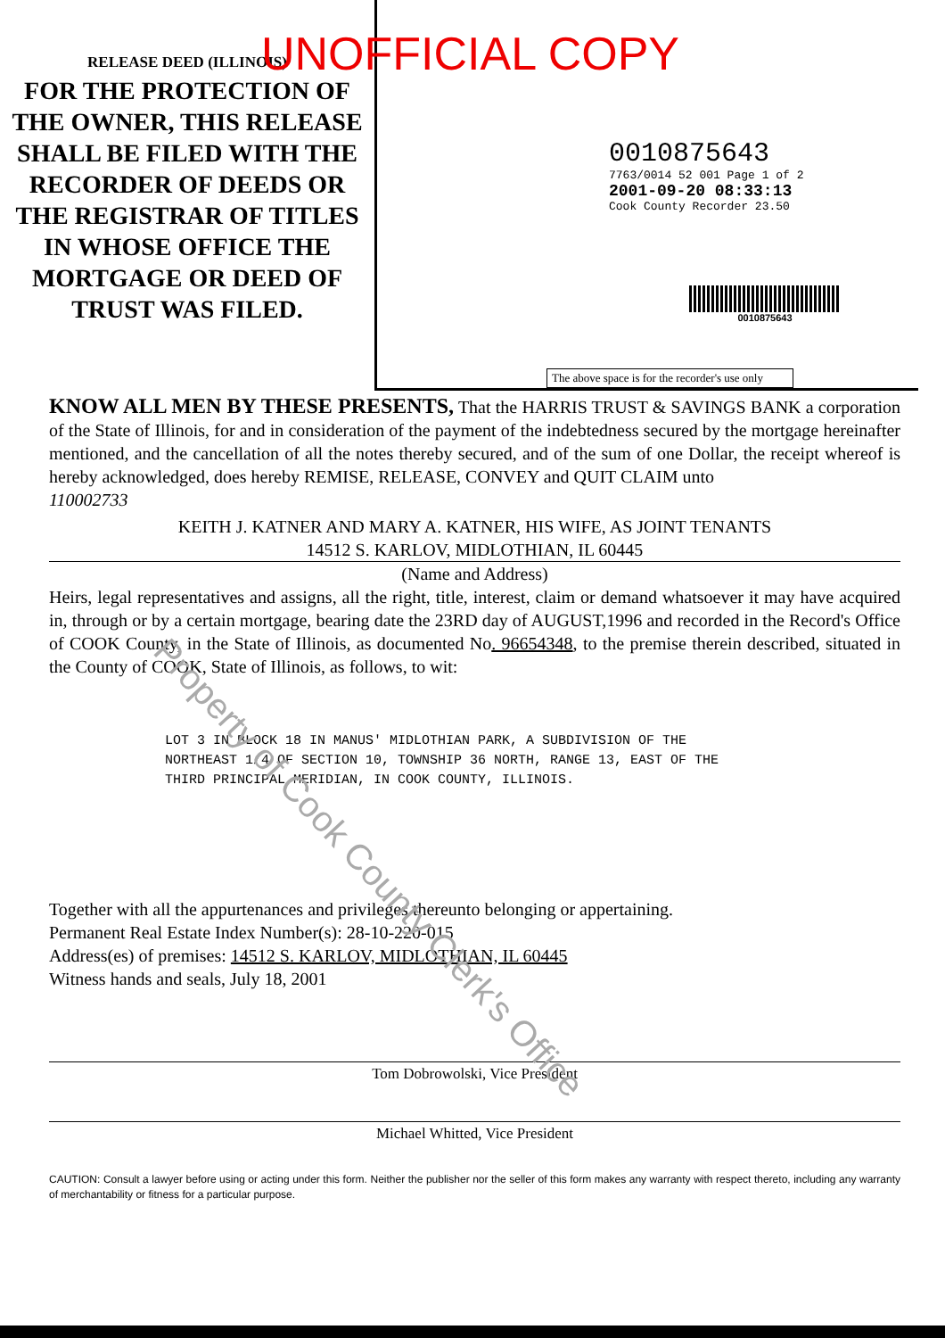RELEASE DEED (ILLINOIS)
FOR THE PROTECTION OF THE OWNER, THIS RELEASE SHALL BE FILED WITH THE RECORDER OF DEEDS OR THE REGISTRAR OF TITLES IN WHOSE OFFICE THE MORTGAGE OR DEED OF TRUST WAS FILED.
UNOFFICIAL COPY
0010875643
7763/0014 52 001 Page 1 of 2
2001-09-20 08:33:13
Cook County Recorder 23.50
0010875643
The above space is for the recorder's use only
KNOW ALL MEN BY THESE PRESENTS, That the HARRIS TRUST & SAVINGS BANK a corporation of the State of Illinois, for and in consideration of the payment of the indebtedness secured by the mortgage hereinafter mentioned, and the cancellation of all the notes thereby secured, and of the sum of one Dollar, the receipt whereof is hereby acknowledged, does hereby REMISE, RELEASE, CONVEY and QUIT CLAIM unto
110002733
KEITH J. KATNER AND MARY A. KATNER, HIS WIFE, AS JOINT TENANTS
14512 S. KARLOV, MIDLOTHIAN, IL 60445
(Name and Address)
Heirs, legal representatives and assigns, all the right, title, interest, claim or demand whatsoever it may have acquired in, through or by a certain mortgage, bearing date the 23RD day of AUGUST,1996 and recorded in the Record's Office of COOK County, in the State of Illinois, as documented No. 96654348, to the premise therein described, situated in the County of COOK, State of Illinois, as follows, to wit:
LOT 3 IN BLOCK 18 IN MANUS' MIDLOTHIAN PARK, A SUBDIVISION OF THE NORTHEAST 1/4 OF SECTION 10, TOWNSHIP 36 NORTH, RANGE 13, EAST OF THE THIRD PRINCIPAL MERIDIAN, IN COOK COUNTY, ILLINOIS.
Together with all the appurtenances and privileges thereunto belonging or appertaining.
Permanent Real Estate Index Number(s): 28-10-220-015
Address(es) of premises: 14512 S. KARLOV, MIDLOTHIAN, IL 60445
Witness hands and seals, July 18, 2001
Tom Dobrowolski, Vice President
Michael Whitted, Vice President
CAUTION: Consult a lawyer before using or acting under this form. Neither the publisher nor the seller of this form makes any warranty with respect thereto, including any warranty of merchantability or fitness for a particular purpose.
Property of Cook County Clerk's Office